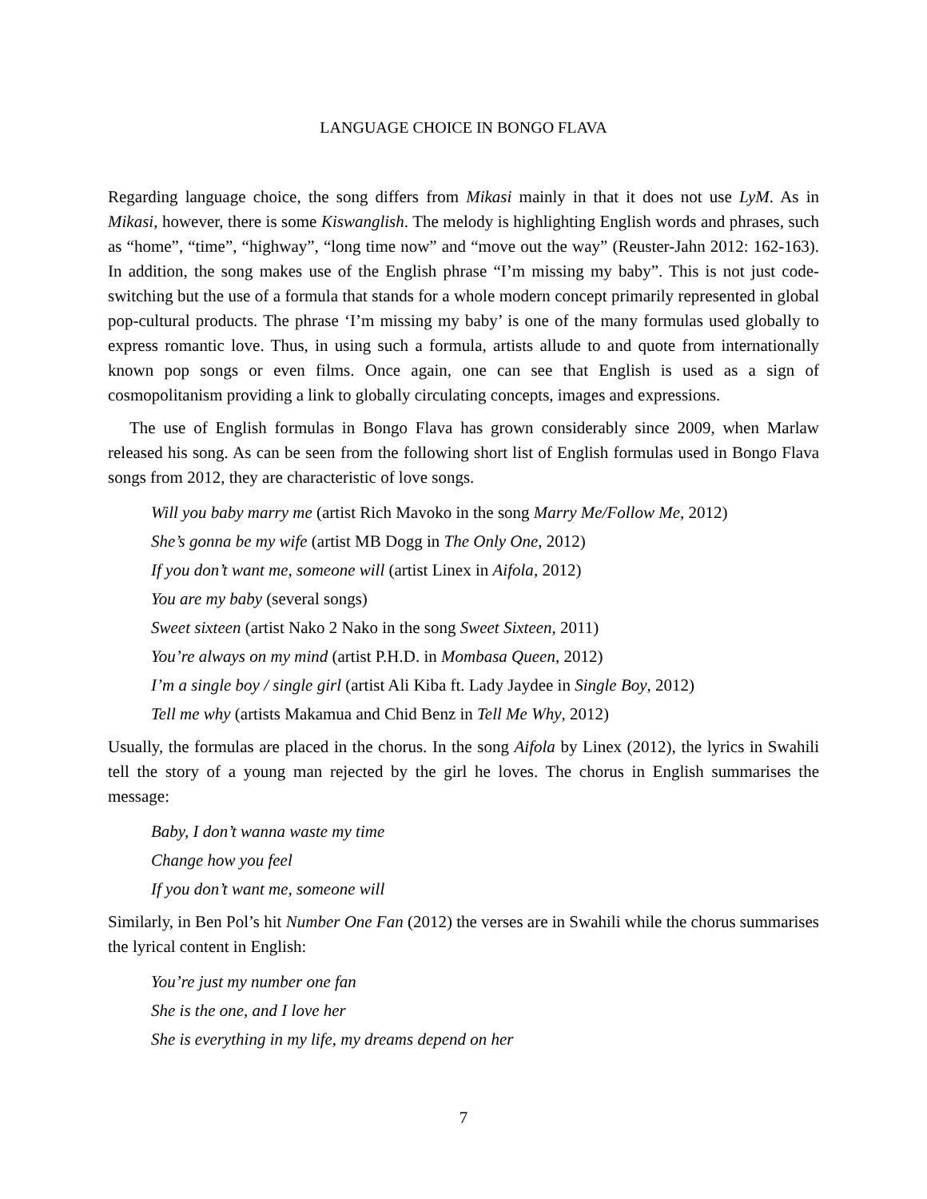LANGUAGE CHOICE IN BONGO FLAVA
Regarding language choice, the song differs from Mikasi mainly in that it does not use LyM. As in Mikasi, however, there is some Kiswanglish. The melody is highlighting English words and phrases, such as “home”, “time”, “highway”, “long time now” and “move out the way” (Reuster-Jahn 2012: 162-163). In addition, the song makes use of the English phrase “I’m missing my baby”. This is not just code-switching but the use of a formula that stands for a whole modern concept primarily represented in global pop-cultural products. The phrase ‘I’m missing my baby’ is one of the many formulas used globally to express romantic love. Thus, in using such a formula, artists allude to and quote from internationally known pop songs or even films. Once again, one can see that English is used as a sign of cosmopolitanism providing a link to globally circulating concepts, images and expressions.
The use of English formulas in Bongo Flava has grown considerably since 2009, when Marlaw released his song. As can be seen from the following short list of English formulas used in Bongo Flava songs from 2012, they are characteristic of love songs.
Will you baby marry me (artist Rich Mavoko in the song Marry Me/Follow Me, 2012)
She’s gonna be my wife (artist MB Dogg in The Only One, 2012)
If you don’t want me, someone will (artist Linex in Aifola, 2012)
You are my baby (several songs)
Sweet sixteen (artist Nako 2 Nako in the song Sweet Sixteen, 2011)
You’re always on my mind (artist P.H.D. in Mombasa Queen, 2012)
I’m a single boy / single girl (artist Ali Kiba ft. Lady Jaydee in Single Boy, 2012)
Tell me why (artists Makamua and Chid Benz in Tell Me Why, 2012)
Usually, the formulas are placed in the chorus. In the song Aifola by Linex (2012), the lyrics in Swahili tell the story of a young man rejected by the girl he loves. The chorus in English summarises the message:
Baby, I don’t wanna waste my time
Change how you feel
If you don’t want me, someone will
Similarly, in Ben Pol’s hit Number One Fan (2012) the verses are in Swahili while the chorus summarises the lyrical content in English:
You’re just my number one fan
She is the one, and I love her
She is everything in my life, my dreams depend on her
7